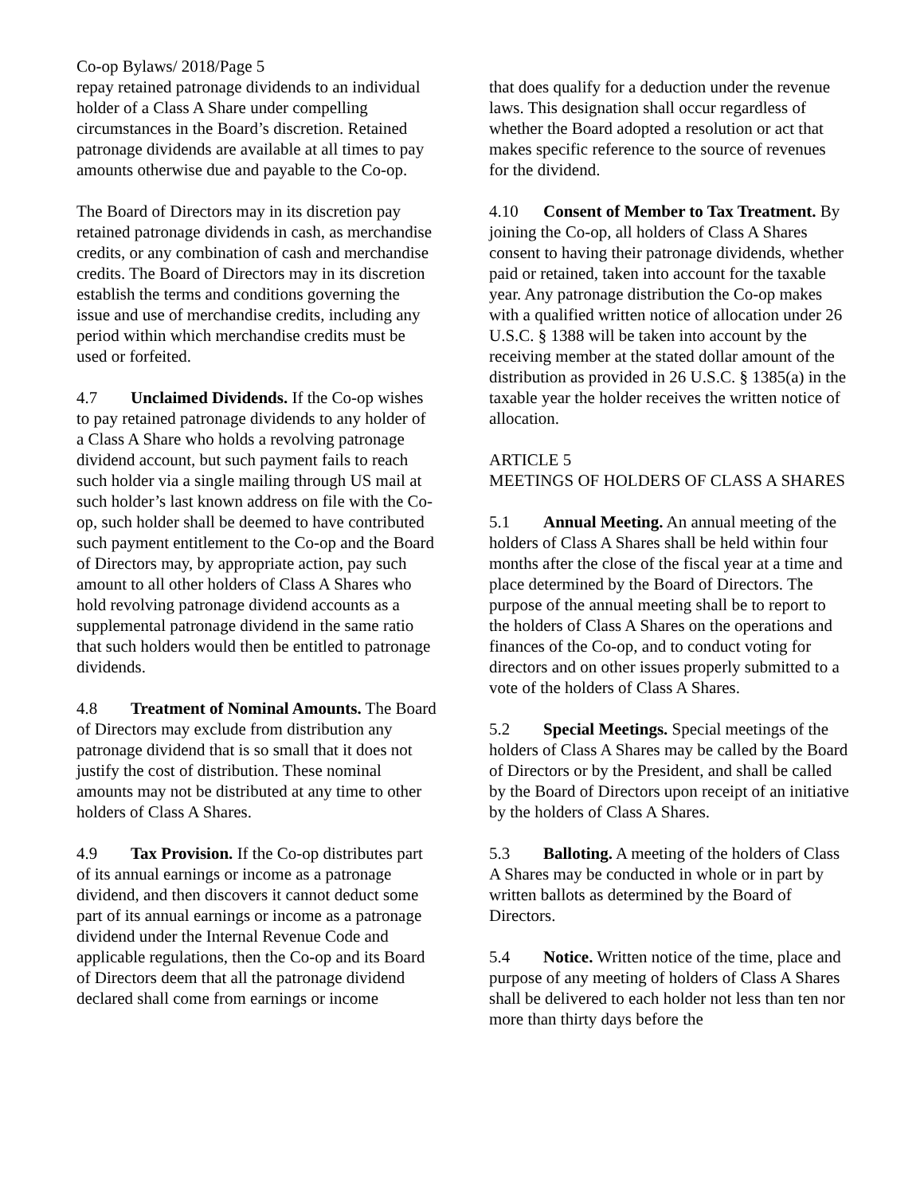Co-op Bylaws/ 2018/Page 5
repay retained patronage dividends to an individual holder of a Class A Share under compelling circumstances in the Board’s discretion. Retained patronage dividends are available at all times to pay amounts otherwise due and payable to the Co-op.
The Board of Directors may in its discretion pay retained patronage dividends in cash, as merchandise credits, or any combination of cash and merchandise credits. The Board of Directors may in its discretion establish the terms and conditions governing the issue and use of merchandise credits, including any period within which merchandise credits must be used or forfeited.
4.7 Unclaimed Dividends. If the Co-op wishes to pay retained patronage dividends to any holder of a Class A Share who holds a revolving patronage dividend account, but such payment fails to reach such holder via a single mailing through US mail at such holder’s last known address on file with the Co-op, such holder shall be deemed to have contributed such payment entitlement to the Co-op and the Board of Directors may, by appropriate action, pay such amount to all other holders of Class A Shares who hold revolving patronage dividend accounts as a supplemental patronage dividend in the same ratio that such holders would then be entitled to patronage dividends.
4.8 Treatment of Nominal Amounts. The Board of Directors may exclude from distribution any patronage dividend that is so small that it does not justify the cost of distribution. These nominal amounts may not be distributed at any time to other holders of Class A Shares.
4.9 Tax Provision. If the Co-op distributes part of its annual earnings or income as a patronage dividend, and then discovers it cannot deduct some part of its annual earnings or income as a patronage dividend under the Internal Revenue Code and applicable regulations, then the Co-op and its Board of Directors deem that all the patronage dividend declared shall come from earnings or income
that does qualify for a deduction under the revenue laws. This designation shall occur regardless of whether the Board adopted a resolution or act that makes specific reference to the source of revenues for the dividend.
4.10 Consent of Member to Tax Treatment. By joining the Co-op, all holders of Class A Shares consent to having their patronage dividends, whether paid or retained, taken into account for the taxable year. Any patronage distribution the Co-op makes with a qualified written notice of allocation under 26 U.S.C. § 1388 will be taken into account by the receiving member at the stated dollar amount of the distribution as provided in 26 U.S.C. § 1385(a) in the taxable year the holder receives the written notice of allocation.
ARTICLE 5
MEETINGS OF HOLDERS OF CLASS A SHARES
5.1 Annual Meeting. An annual meeting of the holders of Class A Shares shall be held within four months after the close of the fiscal year at a time and place determined by the Board of Directors. The purpose of the annual meeting shall be to report to the holders of Class A Shares on the operations and finances of the Co-op, and to conduct voting for directors and on other issues properly submitted to a vote of the holders of Class A Shares.
5.2 Special Meetings. Special meetings of the holders of Class A Shares may be called by the Board of Directors or by the President, and shall be called by the Board of Directors upon receipt of an initiative by the holders of Class A Shares.
5.3 Balloting. A meeting of the holders of Class A Shares may be conducted in whole or in part by written ballots as determined by the Board of Directors.
5.4 Notice. Written notice of the time, place and purpose of any meeting of holders of Class A Shares shall be delivered to each holder not less than ten nor more than thirty days before the